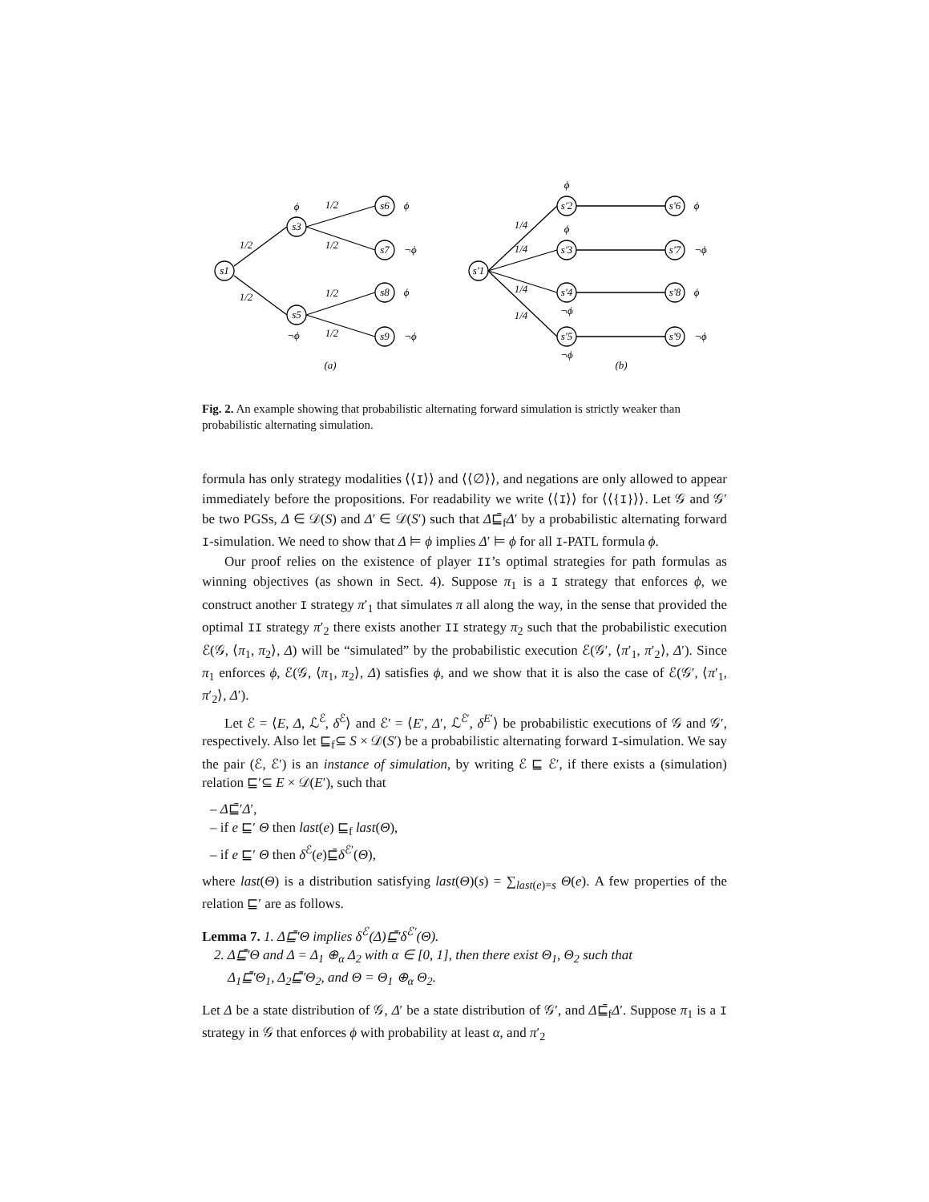s1
s3
s5
s6
s7
s8
s9
ϕ
¬ϕ
ϕ
¬ϕ
ϕ
¬ϕ
1/2
1/2
1/2
1/2
1/2
1/2
(a)
s'1
s'2
s'3
s'4
s'5
s'6
s'7
s'8
s'9
ϕ
ϕ
¬ϕ
¬ϕ
ϕ
¬ϕ
ϕ
¬ϕ
1/4
1/4
1/4
1/4
(b)
Fig. 2. An example showing that probabilistic alternating forward simulation is strictly weaker than probabilistic alternating simulation.
formula has only strategy modalities ⟨⟨I⟩⟩ and ⟨⟨∅⟩⟩, and negations are only allowed to appear immediately before the propositions. For readability we write ⟨⟨I⟩⟩ for ⟨⟨{I}⟩⟩. Let 𝒢 and 𝒢′ be two PGSs, Δ ∈ 𝒟(S) and Δ′ ∈ 𝒟(S′) such that Δ⊑̄<sub>f</sub>Δ′ by a probabilistic alternating forward I-simulation. We need to show that Δ ⊨ ϕ implies Δ′ ⊨ ϕ for all I-PATL formula ϕ.
Our proof relies on the existence of player II’s optimal strategies for path formulas as winning objectives (as shown in Sect. 4). Suppose π<sub>1</sub> is a I strategy that enforces ϕ, we construct another I strategy π′<sub>1</sub> that simulates π all along the way, in the sense that provided the optimal II strategy π′<sub>2</sub> there exists another II strategy π<sub>2</sub> such that the probabilistic execution ℰ(𝒢, ⟨π<sub>1</sub>, π<sub>2</sub>⟩, Δ) will be “simulated” by the probabilistic execution ℰ(𝒢′, ⟨π′<sub>1</sub>, π′<sub>2</sub>⟩, Δ′). Since π<sub>1</sub> enforces ϕ, ℰ(𝒢, ⟨π<sub>1</sub>, π<sub>2</sub>⟩, Δ) satisfies ϕ, and we show that it is also the case of ℰ(𝒢′, ⟨π′<sub>1</sub>, π′<sub>2</sub>⟩, Δ′).
Let ℰ = ⟨E, Δ, ℒ<sup>ℰ</sup>, δ<sup>ℰ</sup>⟩ and ℰ′ = ⟨E′, Δ′, ℒ<sup>ℰ′</sup>, δ<sup>E′</sup>⟩ be probabilistic executions of 𝒢 and 𝒢′, respectively. Also let ⊑<sub>f</sub>⊆ S × 𝒟(S′) be a probabilistic alternating forward I-simulation. We say the pair (ℰ, ℰ′) is an instance of simulation, by writing ℰ ⊑ ℰ′, if there exists a (simulation) relation ⊑′⊆ E × 𝒟(E′), such that
– Δ⊑̄′Δ′,
– if e ⊑′ Θ then last(e) ⊑<sub>f</sub> last(Θ),
– if e ⊑′ Θ then δ<sup>ℰ</sup>(e)⊑̄δ<sup>ℰ′</sup>(Θ),
where last(Θ) is a distribution satisfying last(Θ)(s) = ∑<sub>last(e)=s</sub> Θ(e). A few properties of the relation ⊑′ are as follows.
Lemma 7. 1. Δ⊑̄′Θ implies δ<sup>ℰ</sup>(Δ)⊑̄′δ<sup>ℰ′</sup>(Θ).
2. Δ⊑̄′Θ and Δ = Δ<sub>1</sub> ⊕<sub>α</sub> Δ<sub>2</sub> with α ∈ [0, 1], then there exist Θ<sub>1</sub>, Θ<sub>2</sub> such that
Δ<sub>1</sub>⊑̄′Θ<sub>1</sub>, Δ<sub>2</sub>⊑̄′Θ<sub>2</sub>, and Θ = Θ<sub>1</sub> ⊕<sub>α</sub> Θ<sub>2</sub>.
Let Δ be a state distribution of 𝒢, Δ′ be a state distribution of 𝒢′, and Δ⊑̄<sub>f</sub>Δ′. Suppose π<sub>1</sub> is a I strategy in 𝒢 that enforces ϕ with probability at least α, and π′<sub>2</sub>